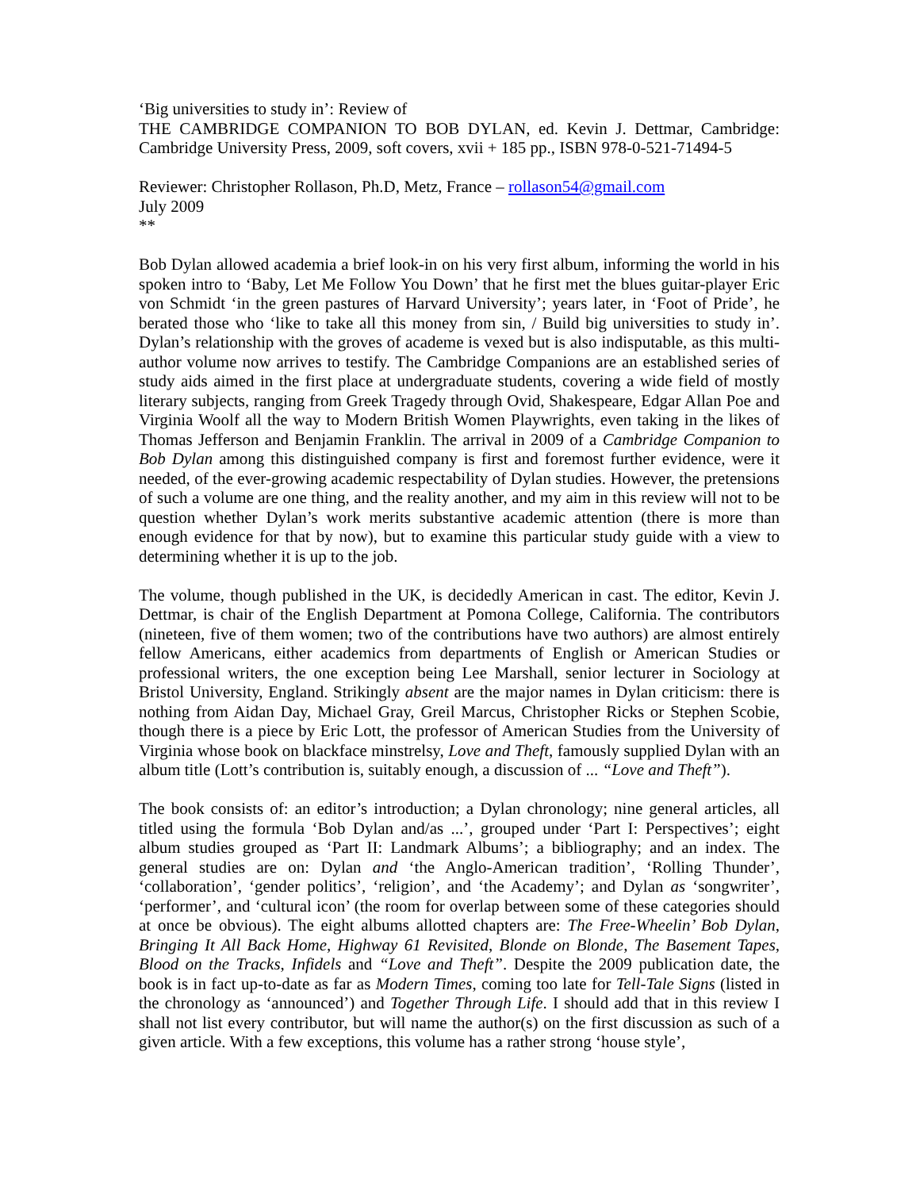‘Big universities to study in’: Review of
THE CAMBRIDGE COMPANION TO BOB DYLAN, ed. Kevin J. Dettmar, Cambridge: Cambridge University Press, 2009, soft covers, xvii + 185 pp., ISBN 978-0-521-71494-5
Reviewer: Christopher Rollason, Ph.D, Metz, France – rollason54@gmail.com
July 2009
**
Bob Dylan allowed academia a brief look-in on his very first album, informing the world in his spoken intro to ‘Baby, Let Me Follow You Down’ that he first met the blues guitar-player Eric von Schmidt ‘in the green pastures of Harvard University’; years later, in ‘Foot of Pride’, he berated those who ‘like to take all this money from sin, / Build big universities to study in’. Dylan’s relationship with the groves of academe is vexed but is also indisputable, as this multi-author volume now arrives to testify. The Cambridge Companions are an established series of study aids aimed in the first place at undergraduate students, covering a wide field of mostly literary subjects, ranging from Greek Tragedy through Ovid, Shakespeare, Edgar Allan Poe and Virginia Woolf all the way to Modern British Women Playwrights, even taking in the likes of Thomas Jefferson and Benjamin Franklin. The arrival in 2009 of a Cambridge Companion to Bob Dylan among this distinguished company is first and foremost further evidence, were it needed, of the ever-growing academic respectability of Dylan studies. However, the pretensions of such a volume are one thing, and the reality another, and my aim in this review will not to be question whether Dylan’s work merits substantive academic attention (there is more than enough evidence for that by now), but to examine this particular study guide with a view to determining whether it is up to the job.
The volume, though published in the UK, is decidedly American in cast. The editor, Kevin J. Dettmar, is chair of the English Department at Pomona College, California. The contributors (nineteen, five of them women; two of the contributions have two authors) are almost entirely fellow Americans, either academics from departments of English or American Studies or professional writers, the one exception being Lee Marshall, senior lecturer in Sociology at Bristol University, England. Strikingly absent are the major names in Dylan criticism: there is nothing from Aidan Day, Michael Gray, Greil Marcus, Christopher Ricks or Stephen Scobie, though there is a piece by Eric Lott, the professor of American Studies from the University of Virginia whose book on blackface minstrelsy, Love and Theft, famously supplied Dylan with an album title (Lott’s contribution is, suitably enough, a discussion of ... “Love and Theft”).
The book consists of: an editor’s introduction; a Dylan chronology; nine general articles, all titled using the formula ‘Bob Dylan and/as ...’, grouped under ‘Part I: Perspectives’; eight album studies grouped as ‘Part II: Landmark Albums’; a bibliography; and an index. The general studies are on: Dylan and ‘the Anglo-American tradition’, ‘Rolling Thunder’, ‘collaboration’, ‘gender politics’, ‘religion’, and ‘the Academy’; and Dylan as ‘songwriter’, ‘performer’, and ‘cultural icon’ (the room for overlap between some of these categories should at once be obvious). The eight albums allotted chapters are: The Free-Wheelin’ Bob Dylan, Bringing It All Back Home, Highway 61 Revisited, Blonde on Blonde, The Basement Tapes, Blood on the Tracks, Infidels and “Love and Theft”. Despite the 2009 publication date, the book is in fact up-to-date as far as Modern Times, coming too late for Tell-Tale Signs (listed in the chronology as ‘announced’) and Together Through Life. I should add that in this review I shall not list every contributor, but will name the author(s) on the first discussion as such of a given article. With a few exceptions, this volume has a rather strong ‘house style’,